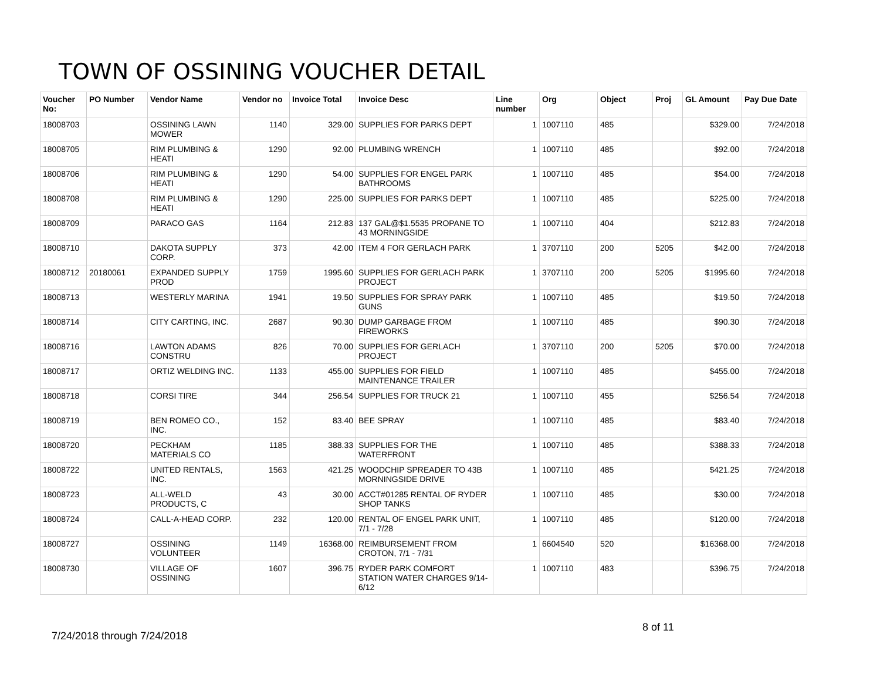TOWN OF OSSINING VOUCHER DETAIL
| Voucher No: | PO Number | Vendor Name | Vendor no | Invoice Total | Invoice Desc | Line number | Org | Object | Proj | GL Amount | Pay Due Date |
| --- | --- | --- | --- | --- | --- | --- | --- | --- | --- | --- | --- |
| 18008703 | | OSSINING LAWN MOWER | 1140 | 329.00 | SUPPLIES FOR PARKS DEPT | 1 | 1007110 | 485 | | $329.00 | 7/24/2018 |
| 18008705 | | RIM PLUMBING & HEATI | 1290 | 92.00 | PLUMBING WRENCH | 1 | 1007110 | 485 | | $92.00 | 7/24/2018 |
| 18008706 | | RIM PLUMBING & HEATI | 1290 | 54.00 | SUPPLIES FOR ENGEL PARK BATHROOMS | 1 | 1007110 | 485 | | $54.00 | 7/24/2018 |
| 18008708 | | RIM PLUMBING & HEATI | 1290 | 225.00 | SUPPLIES FOR PARKS DEPT | 1 | 1007110 | 485 | | $225.00 | 7/24/2018 |
| 18008709 | | PARACO GAS | 1164 | 212.83 | 137 GAL@$1.5535 PROPANE TO 43 MORNINGSIDE | 1 | 1007110 | 404 | | $212.83 | 7/24/2018 |
| 18008710 | | DAKOTA SUPPLY CORP. | 373 | 42.00 | ITEM 4 FOR GERLACH PARK | 1 | 3707110 | 200 | 5205 | $42.00 | 7/24/2018 |
| 18008712 | 20180061 | EXPANDED SUPPLY PROD | 1759 | 1995.60 | SUPPLIES FOR GERLACH PARK PROJECT | 1 | 3707110 | 200 | 5205 | $1995.60 | 7/24/2018 |
| 18008713 | | WESTERLY MARINA | 1941 | 19.50 | SUPPLIES FOR SPRAY PARK GUNS | 1 | 1007110 | 485 | | $19.50 | 7/24/2018 |
| 18008714 | | CITY CARTING, INC. | 2687 | 90.30 | DUMP GARBAGE FROM FIREWORKS | 1 | 1007110 | 485 | | $90.30 | 7/24/2018 |
| 18008716 | | LAWTON ADAMS CONSTRU | 826 | 70.00 | SUPPLIES FOR GERLACH PROJECT | 1 | 3707110 | 200 | 5205 | $70.00 | 7/24/2018 |
| 18008717 | | ORTIZ WELDING INC. | 1133 | 455.00 | SUPPLIES FOR FIELD MAINTENANCE TRAILER | 1 | 1007110 | 485 | | $455.00 | 7/24/2018 |
| 18008718 | | CORSI TIRE | 344 | 256.54 | SUPPLIES FOR TRUCK 21 | 1 | 1007110 | 455 | | $256.54 | 7/24/2018 |
| 18008719 | | BEN ROMEO CO., INC. | 152 | 83.40 | BEE SPRAY | 1 | 1007110 | 485 | | $83.40 | 7/24/2018 |
| 18008720 | | PECKHAM MATERIALS CO | 1185 | 388.33 | SUPPLIES FOR THE WATERFRONT | 1 | 1007110 | 485 | | $388.33 | 7/24/2018 |
| 18008722 | | UNITED RENTALS, INC. | 1563 | 421.25 | WOODCHIP SPREADER TO 43B MORNINGSIDE DRIVE | 1 | 1007110 | 485 | | $421.25 | 7/24/2018 |
| 18008723 | | ALL-WELD PRODUCTS, C | 43 | 30.00 | ACCT#01285 RENTAL OF RYDER SHOP TANKS | 1 | 1007110 | 485 | | $30.00 | 7/24/2018 |
| 18008724 | | CALL-A-HEAD CORP. | 232 | 120.00 | RENTAL OF ENGEL PARK UNIT, 7/1 - 7/28 | 1 | 1007110 | 485 | | $120.00 | 7/24/2018 |
| 18008727 | | OSSINING VOLUNTEER | 1149 | 16368.00 | REIMBURSEMENT FROM CROTON, 7/1 - 7/31 | 1 | 6604540 | 520 | | $16368.00 | 7/24/2018 |
| 18008730 | | VILLAGE OF OSSINING | 1607 | 396.75 | RYDER PARK COMFORT STATION WATER CHARGES 9/14-6/12 | 1 | 1007110 | 483 | | $396.75 | 7/24/2018 |
8 of 11
7/24/2018 through 7/24/2018